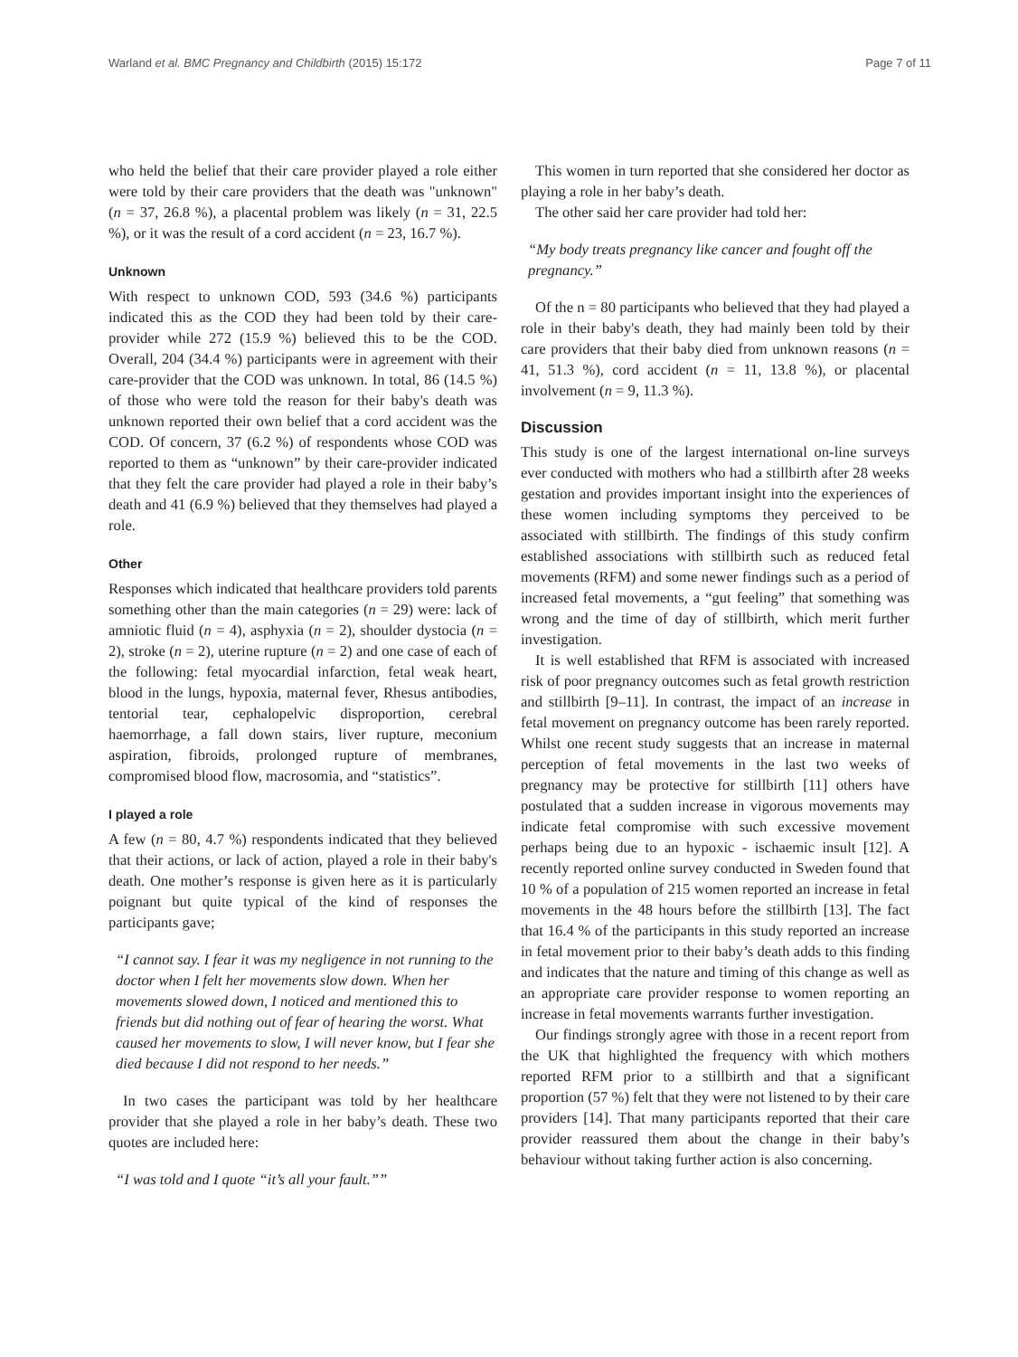Warland et al. BMC Pregnancy and Childbirth (2015) 15:172 Page 7 of 11
who held the belief that their care provider played a role either were told by their care providers that the death was "unknown" (n = 37, 26.8 %), a placental problem was likely (n = 31, 22.5 %), or it was the result of a cord accident (n = 23, 16.7 %).
Unknown
With respect to unknown COD, 593 (34.6 %) participants indicated this as the COD they had been told by their care-provider while 272 (15.9 %) believed this to be the COD. Overall, 204 (34.4 %) participants were in agreement with their care-provider that the COD was unknown. In total, 86 (14.5 %) of those who were told the reason for their baby's death was unknown reported their own belief that a cord accident was the COD. Of concern, 37 (6.2 %) of respondents whose COD was reported to them as “unknown” by their care-provider indicated that they felt the care provider had played a role in their baby’s death and 41 (6.9 %) believed that they themselves had played a role.
Other
Responses which indicated that healthcare providers told parents something other than the main categories (n = 29) were: lack of amniotic fluid (n = 4), asphyxia (n = 2), shoulder dystocia (n = 2), stroke (n = 2), uterine rupture (n = 2) and one case of each of the following: fetal myocardial infarction, fetal weak heart, blood in the lungs, hypoxia, maternal fever, Rhesus antibodies, tentorial tear, cephalopelvic disproportion, cerebral haemorrhage, a fall down stairs, liver rupture, meconium aspiration, fibroids, prolonged rupture of membranes, compromised blood flow, macrosomia, and “statistics”.
I played a role
A few (n = 80, 4.7 %) respondents indicated that they believed that their actions, or lack of action, played a role in their baby's death. One mother’s response is given here as it is particularly poignant but quite typical of the kind of responses the participants gave;
“I cannot say. I fear it was my negligence in not running to the doctor when I felt her movements slow down. When her movements slowed down, I noticed and mentioned this to friends but did nothing out of fear of hearing the worst. What caused her movements to slow, I will never know, but I fear she died because I did not respond to her needs.”
In two cases the participant was told by her healthcare provider that she played a role in her baby’s death. These two quotes are included here:
“I was told and I quote “it’s all your fault.””
This women in turn reported that she considered her doctor as playing a role in her baby’s death.
The other said her care provider had told her:
“My body treats pregnancy like cancer and fought off the pregnancy.”
Of the n = 80 participants who believed that they had played a role in their baby's death, they had mainly been told by their care providers that their baby died from unknown reasons (n = 41, 51.3 %), cord accident (n = 11, 13.8 %), or placental involvement (n = 9, 11.3 %).
Discussion
This study is one of the largest international on-line surveys ever conducted with mothers who had a stillbirth after 28 weeks gestation and provides important insight into the experiences of these women including symptoms they perceived to be associated with stillbirth. The findings of this study confirm established associations with stillbirth such as reduced fetal movements (RFM) and some newer findings such as a period of increased fetal movements, a “gut feeling” that something was wrong and the time of day of stillbirth, which merit further investigation.
It is well established that RFM is associated with increased risk of poor pregnancy outcomes such as fetal growth restriction and stillbirth [9–11]. In contrast, the impact of an increase in fetal movement on pregnancy outcome has been rarely reported. Whilst one recent study suggests that an increase in maternal perception of fetal movements in the last two weeks of pregnancy may be protective for stillbirth [11] others have postulated that a sudden increase in vigorous movements may indicate fetal compromise with such excessive movement perhaps being due to an hypoxic - ischaemic insult [12]. A recently reported online survey conducted in Sweden found that 10 % of a population of 215 women reported an increase in fetal movements in the 48 hours before the stillbirth [13]. The fact that 16.4 % of the participants in this study reported an increase in fetal movement prior to their baby’s death adds to this finding and indicates that the nature and timing of this change as well as an appropriate care provider response to women reporting an increase in fetal movements warrants further investigation.
Our findings strongly agree with those in a recent report from the UK that highlighted the frequency with which mothers reported RFM prior to a stillbirth and that a significant proportion (57 %) felt that they were not listened to by their care providers [14]. That many participants reported that their care provider reassured them about the change in their baby’s behaviour without taking further action is also concerning.